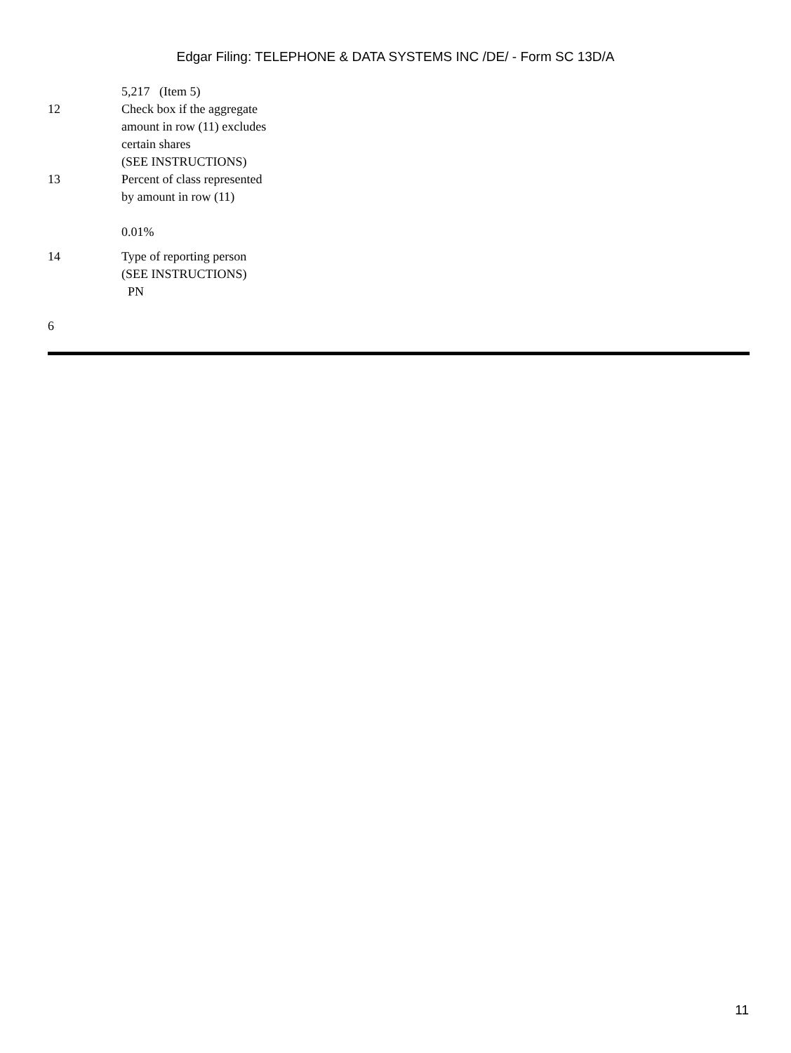Edgar Filing: TELEPHONE & DATA SYSTEMS INC /DE/ - Form SC 13D/A
| | 5,217 (Item 5) |
| 12 | Check box if the aggregate amount in row (11) excludes certain shares (SEE INSTRUCTIONS) |
| 13 | Percent of class represented by amount in row (11) 0.01% |
| 14 | Type of reporting person (SEE INSTRUCTIONS) PN |
6
11